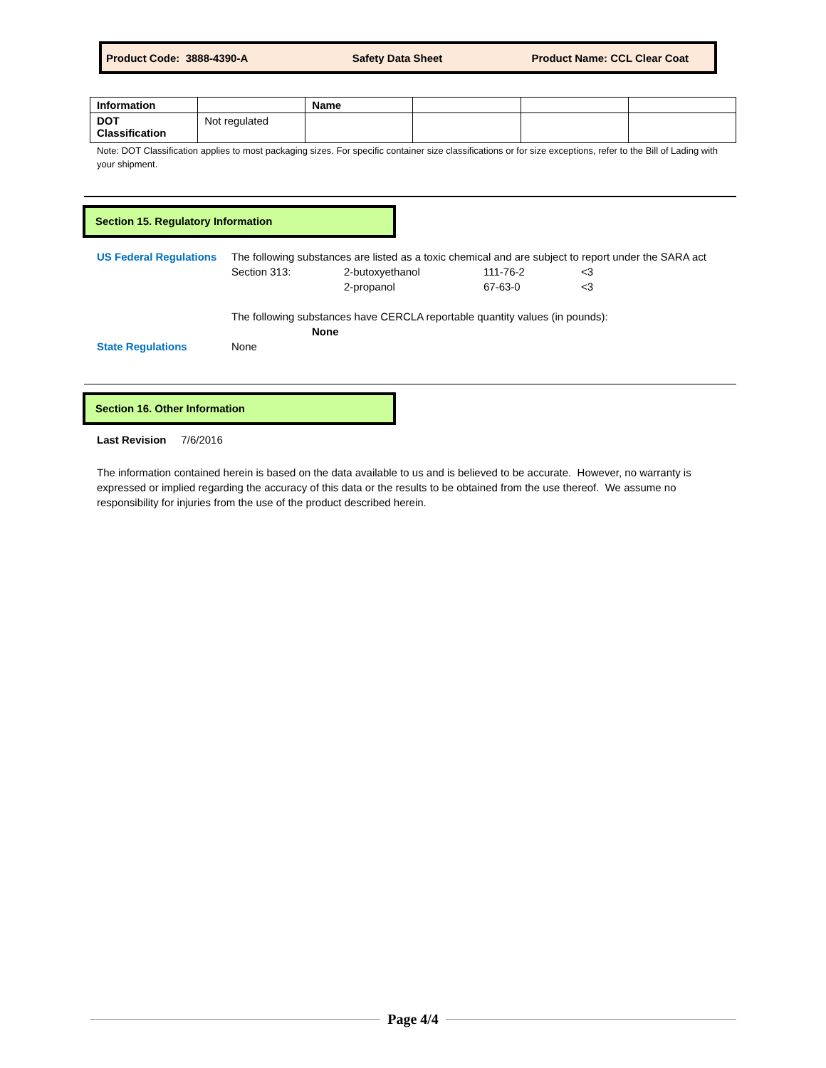Product Code: 3888-4390-A Safety Data Sheet Product Name: CCL Clear Coat
| Information | | Name | | | |
| DOT Classification | Not regulated | | | | |
Note: DOT Classification applies to most packaging sizes. For specific container size classifications or for size exceptions, refer to the Bill of Lading with your shipment.
Section 15. Regulatory Information
US Federal Regulations
The following substances are listed as a toxic chemical and are subject to report under the SARA act
Section 313: 2-butoxyethanol 111-76-2 <3
2-propanol 67-63-0 <3
The following substances have CERCLA reportable quantity values (in pounds):
None
State Regulations None
Section 16. Other Information
Last Revision 7/6/2016
The information contained herein is based on the data available to us and is believed to be accurate. However, no warranty is expressed or implied regarding the accuracy of this data or the results to be obtained from the use thereof. We assume no responsibility for injuries from the use of the product described herein.
Page 4/4